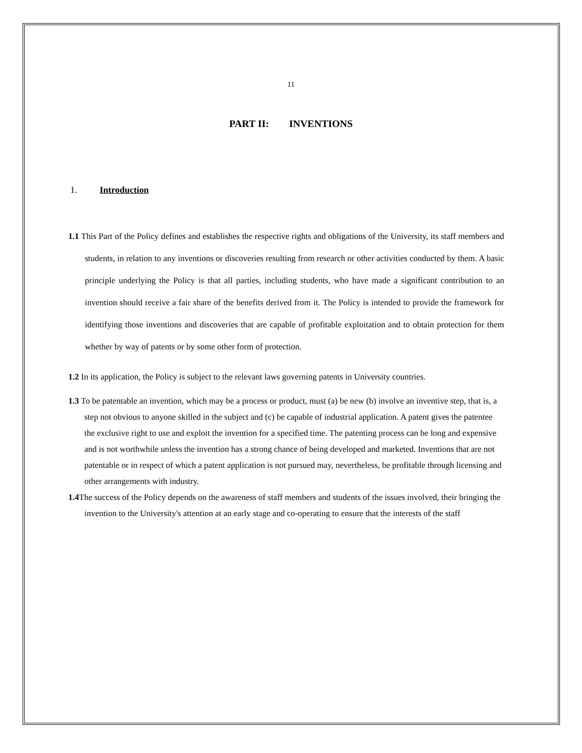11
PART II: INVENTIONS
1. Introduction
1.1 This Part of the Policy defines and establishes the respective rights and obligations of the University, its staff members and students, in relation to any inventions or discoveries resulting from research or other activities conducted by them. A basic principle underlying the Policy is that all parties, including students, who have made a significant contribution to an invention should receive a fair share of the benefits derived from it. The Policy is intended to provide the framework for identifying those inventions and discoveries that are capable of profitable exploitation and to obtain protection for them whether by way of patents or by some other form of protection.
1.2 In its application, the Policy is subject to the relevant laws governing patents in University countries.
1.3 To be patentable an invention, which may be a process or product, must (a) be new (b) involve an inventive step, that is, a step not obvious to anyone skilled in the subject and (c) be capable of industrial application. A patent gives the patentee the exclusive right to use and exploit the invention for a specified time. The patenting process can be long and expensive and is not worthwhile unless the invention has a strong chance of being developed and marketed. Inventions that are not patentable or in respect of which a patent application is not pursued may, nevertheless, be profitable through licensing and other arrangements with industry.
1.4 The success of the Policy depends on the awareness of staff members and students of the issues involved, their bringing the invention to the University's attention at an early stage and co-operating to ensure that the interests of the staff